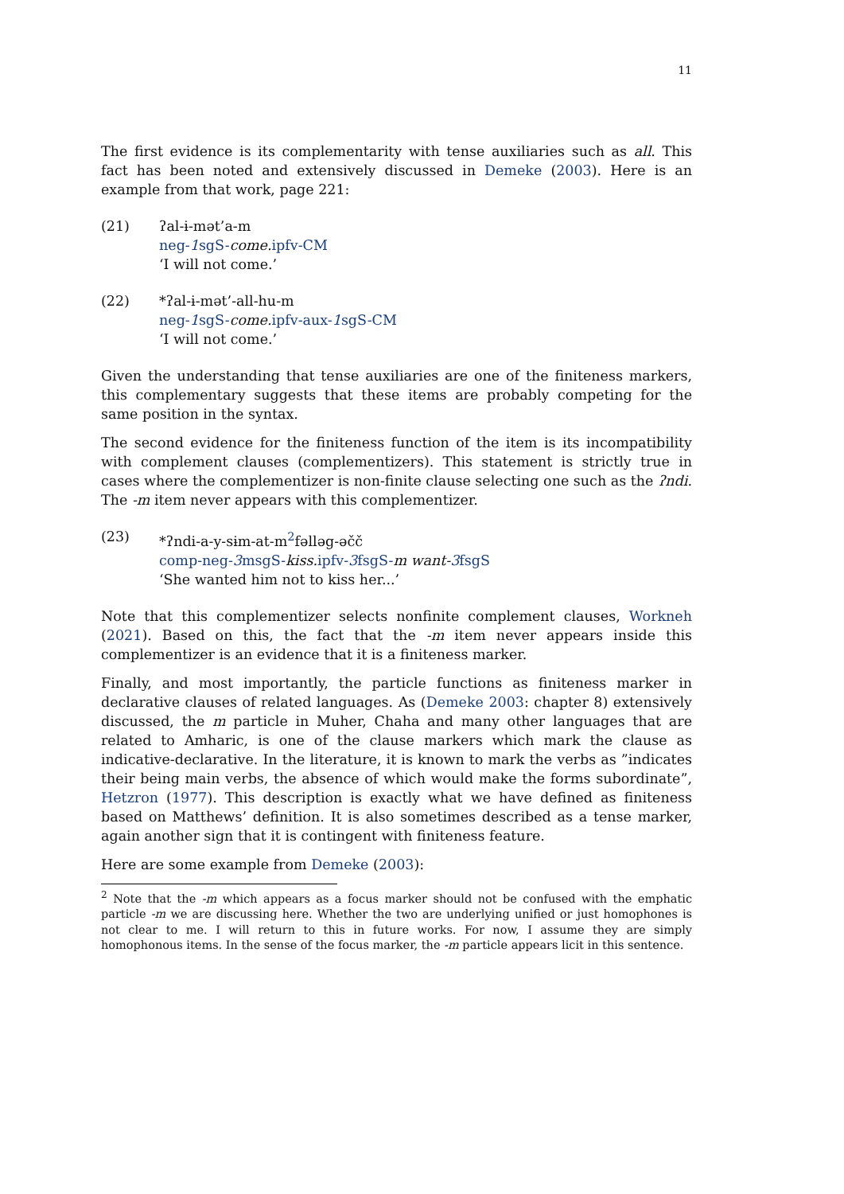11
The first evidence is its complementarity with tense auxiliaries such as all. This fact has been noted and extensively discussed in Demeke (2003). Here is an example from that work, page 221:
(21) ʔal-ɨ-mət’a-m
neg-1sgS-come. ipfv-CM
‘I will not come.’
(22) *ʔal-ɨ-mət’-all-hu-m
neg-1sgS-come. ipfv-aux-1sgS-CM
‘I will not come.’
Given the understanding that tense auxiliaries are one of the finiteness markers, this complementary suggests that these items are probably competing for the same position in the syntax.
The second evidence for the finiteness function of the item is its incompatibility with complement clauses (complementizers). This statement is strictly true in cases where the complementizer is non-finite clause selecting one such as the ʔndi. The -m item never appears with this complementizer.
(23) *ʔndi-a-y-sɨm-at-m<sup>2</sup>fəlləg-əčč
comp-neg-3msgS-kiss. ipfv-3fsgS-m want-3fsgS
‘She wanted him not to kiss her...’
Note that this complementizer selects nonfinite complement clauses, Workneh (2021). Based on this, the fact that the -m item never appears inside this complementizer is an evidence that it is a finiteness marker.
Finally, and most importantly, the particle functions as finiteness marker in declarative clauses of related languages. As (Demeke 2003: chapter 8) extensively discussed, the m particle in Muher, Chaha and many other languages that are related to Amharic, is one of the clause markers which mark the clause as indicative-declarative. In the literature, it is known to mark the verbs as ”indicates their being main verbs, the absence of which would make the forms subordinate”, Hetzron (1977). This description is exactly what we have defined as finiteness based on Matthews’ definition. It is also sometimes described as a tense marker, again another sign that it is contingent with finiteness feature.
Here are some example from Demeke (2003):
<sup>2</sup> Note that the -m which appears as a focus marker should not be confused with the emphatic particle -m we are discussing here. Whether the two are underlying unified or just homophones is not clear to me. I will return to this in future works. For now, I assume they are simply homophonous items. In the sense of the focus marker, the -m particle appears licit in this sentence.